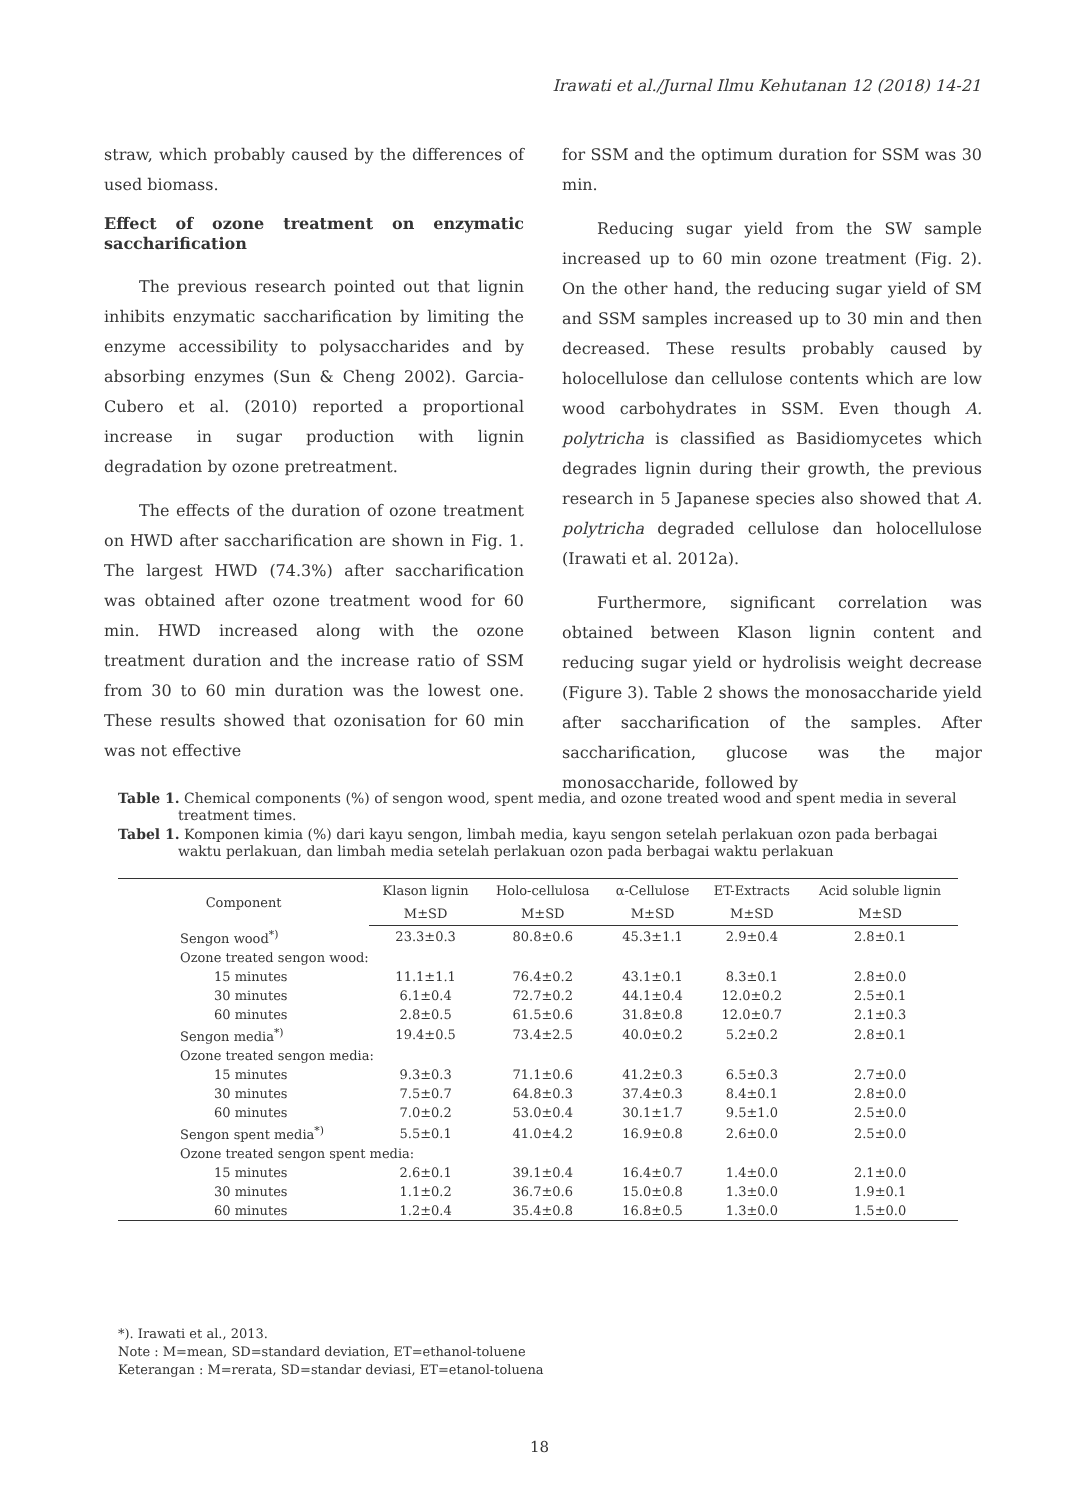Irawati et al./Jurnal Ilmu Kehutanan 12 (2018) 14-21
straw, which probably caused by the differences of used biomass.
Effect of ozone treatment on enzymatic saccharification
The previous research pointed out that lignin inhibits enzymatic saccharification by limiting the enzyme accessibility to polysaccharides and by absorbing enzymes (Sun & Cheng 2002). Garcia-Cubero et al. (2010) reported a proportional increase in sugar production with lignin degradation by ozone pretreatment.
The effects of the duration of ozone treatment on HWD after saccharification are shown in Fig. 1. The largest HWD (74.3%) after saccharification was obtained after ozone treatment wood for 60 min. HWD increased along with the ozone treatment duration and the increase ratio of SSM from 30 to 60 min duration was the lowest one. These results showed that ozonisation for 60 min was not effective
for SSM and the optimum duration for SSM was 30 min.
Reducing sugar yield from the SW sample increased up to 60 min ozone treatment (Fig. 2). On the other hand, the reducing sugar yield of SM and SSM samples increased up to 30 min and then decreased. These results probably caused by holocellulose dan cellulose contents which are low wood carbohydrates in SSM. Even though A. polytricha is classified as Basidiomycetes which degrades lignin during their growth, the previous research in 5 Japanese species also showed that A. polytricha degraded cellulose dan holocellulose (Irawati et al. 2012a).
Furthermore, significant correlation was obtained between Klason lignin content and reducing sugar yield or hydrolisis weight decrease (Figure 3). Table 2 shows the monosaccharide yield after saccharification of the samples. After saccharification, glucose was the major monosaccharide, followed by
Table 1. Chemical components (%) of sengon wood, spent media, and ozone treated wood and spent media in several treatment times.
Tabel 1. Komponen kimia (%) dari kayu sengon, limbah media, kayu sengon setelah perlakuan ozon pada berbagai waktu perlakuan, dan limbah media setelah perlakuan ozon pada berbagai waktu perlakuan
| Component | Klason lignin | Holo-cellulosa | α-Cellulose | ET-Extracts | Acid soluble lignin |
| --- | --- | --- | --- | --- | --- |
| | M±SD | M±SD | M±SD | M±SD | M±SD |
| Sengon wood<sup>*)</sup> | 23.3±0.3 | 80.8±0.6 | 45.3±1.1 | 2.9±0.4 | 2.8±0.1 |
| Ozone treated sengon wood: | | | | | |
| 15 minutes | 11.1±1.1 | 76.4±0.2 | 43.1±0.1 | 8.3±0.1 | 2.8±0.0 |
| 30 minutes | 6.1±0.4 | 72.7±0.2 | 44.1±0.4 | 12.0±0.2 | 2.5±0.1 |
| 60 minutes | 2.8±0.5 | 61.5±0.6 | 31.8±0.8 | 12.0±0.7 | 2.1±0.3 |
| Sengon media<sup>*)</sup> | 19.4±0.5 | 73.4±2.5 | 40.0±0.2 | 5.2±0.2 | 2.8±0.1 |
| Ozone treated sengon media: | | | | | |
| 15 minutes | 9.3±0.3 | 71.1±0.6 | 41.2±0.3 | 6.5±0.3 | 2.7±0.0 |
| 30 minutes | 7.5±0.7 | 64.8±0.3 | 37.4±0.3 | 8.4±0.1 | 2.8±0.0 |
| 60 minutes | 7.0±0.2 | 53.0±0.4 | 30.1±1.7 | 9.5±1.0 | 2.5±0.0 |
| Sengon spent media<sup>*)</sup> | 5.5±0.1 | 41.0±4.2 | 16.9±0.8 | 2.6±0.0 | 2.5±0.0 |
| Ozone treated sengon spent media: | | | | | |
| 15 minutes | 2.6±0.1 | 39.1±0.4 | 16.4±0.7 | 1.4±0.0 | 2.1±0.0 |
| 30 minutes | 1.1±0.2 | 36.7±0.6 | 15.0±0.8 | 1.3±0.0 | 1.9±0.1 |
| 60 minutes | 1.2±0.4 | 35.4±0.8 | 16.8±0.5 | 1.3±0.0 | 1.5±0.0 |
*). Irawati et al., 2013.
Note : M=mean, SD=standard deviation, ET=ethanol-toluene
Keterangan : M=rerata, SD=standar deviasi, ET=etanol-toluena
18